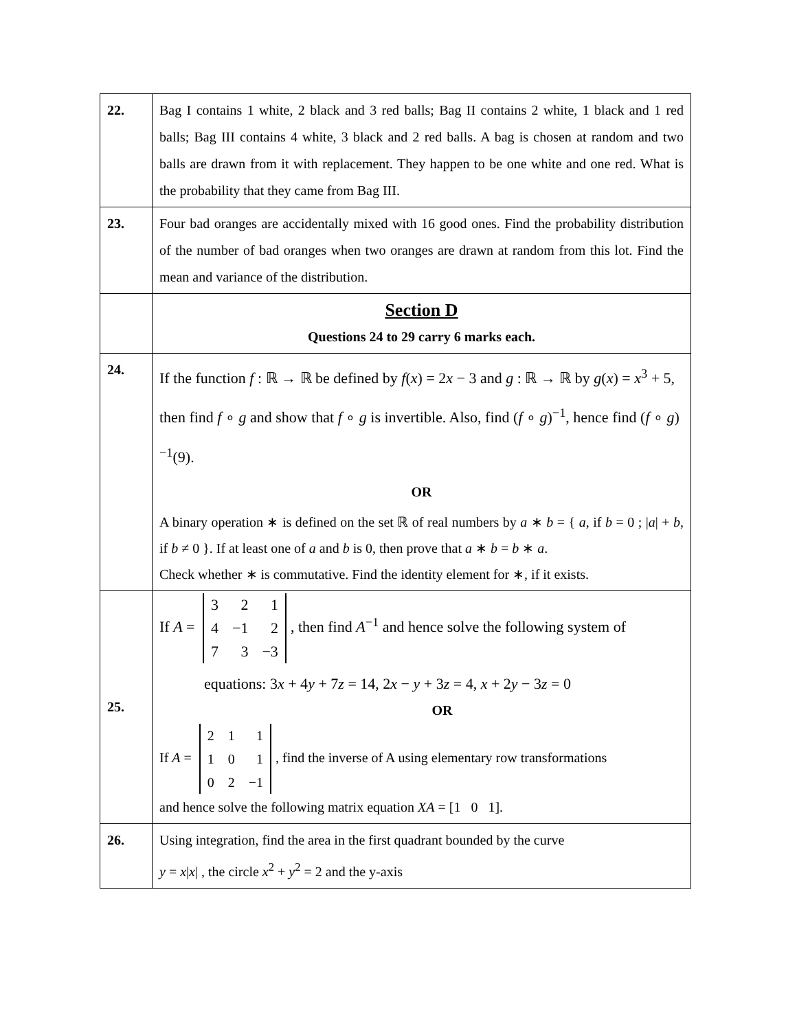| 22. | Bag I contains 1 white, 2 black and 3 red balls; Bag II contains 2 white, 1 black and 1 red balls; Bag III contains 4 white, 3 black and 2 red balls. A bag is chosen at random and two balls are drawn from it with replacement. They happen to be one white and one red. What is the probability that they came from Bag III. |
| 23. | Four bad oranges are accidentally mixed with 16 good ones. Find the probability distribution of the number of bad oranges when two oranges are drawn at random from this lot. Find the mean and variance of the distribution. |
| | Section D Questions 24 to 29 carry 6 marks each. |
| 24. | If the function f : ℝ → ℝ be defined by f ( x ) = 2 x − 3 and g : ℝ → ℝ by g ( x ) = x<sup>3</sup> + 5, then find f ∘ g and show that f ∘ g is invertible. Also, find ( f ∘ g )<sup>−1</sup>, hence find ( f ∘ g )<sup>−1</sup>(9). OR A binary operation ∗ is defined on the set ℝ of real numbers by a ∗ b = { a , if b = 0 ; / a / + b , if b ≠ 0 }. If at least one of a and b is 0, then prove that a ∗ b = b ∗ a . Check whether ∗ is commutative. Find the identity element for ∗, if it exists. |
| 25. | If A = 3 2 1 4 −1 2 7 3 −3 , then find A<sup>−1</sup> and hence solve the following system of equations: 3 x + 4 y + 7 z = 14, 2 x − y + 3 z = 4, x + 2 y − 3 z = 0 OR If A = 2 1 1 1 0 1 0 2 −1 , find the inverse of A using elementary row transformations and hence solve the following matrix equation XA = [1 0 1]. |
| 26. | Using integration, find the area in the first quadrant bounded by the curve y = x / x / , the circle x<sup>2</sup> + y<sup>2</sup> = 2 and the y-axis |